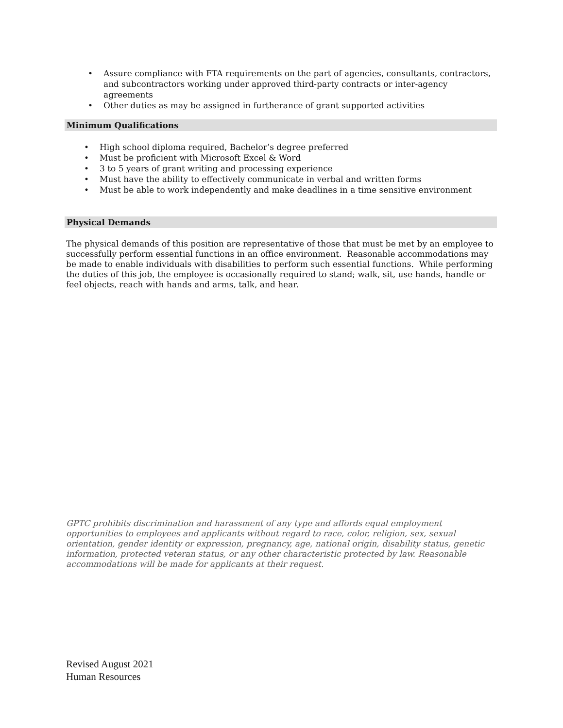• Assure compliance with FTA requirements on the part of agencies, consultants, contractors, and subcontractors working under approved third-party contracts or inter-agency agreements
• Other duties as may be assigned in furtherance of grant supported activities
Minimum Qualifications
• High school diploma required, Bachelor’s degree preferred
• Must be proficient with Microsoft Excel & Word
• 3 to 5 years of grant writing and processing experience
• Must have the ability to effectively communicate in verbal and written forms
• Must be able to work independently and make deadlines in a time sensitive environment
Physical Demands
The physical demands of this position are representative of those that must be met by an employee to successfully perform essential functions in an office environment. Reasonable accommodations may be made to enable individuals with disabilities to perform such essential functions. While performing the duties of this job, the employee is occasionally required to stand; walk, sit, use hands, handle or feel objects, reach with hands and arms, talk, and hear.
GPTC prohibits discrimination and harassment of any type and affords equal employment opportunities to employees and applicants without regard to race, color, religion, sex, sexual orientation, gender identity or expression, pregnancy, age, national origin, disability status, genetic information, protected veteran status, or any other characteristic protected by law. Reasonable accommodations will be made for applicants at their request.
Revised August 2021
Human Resources